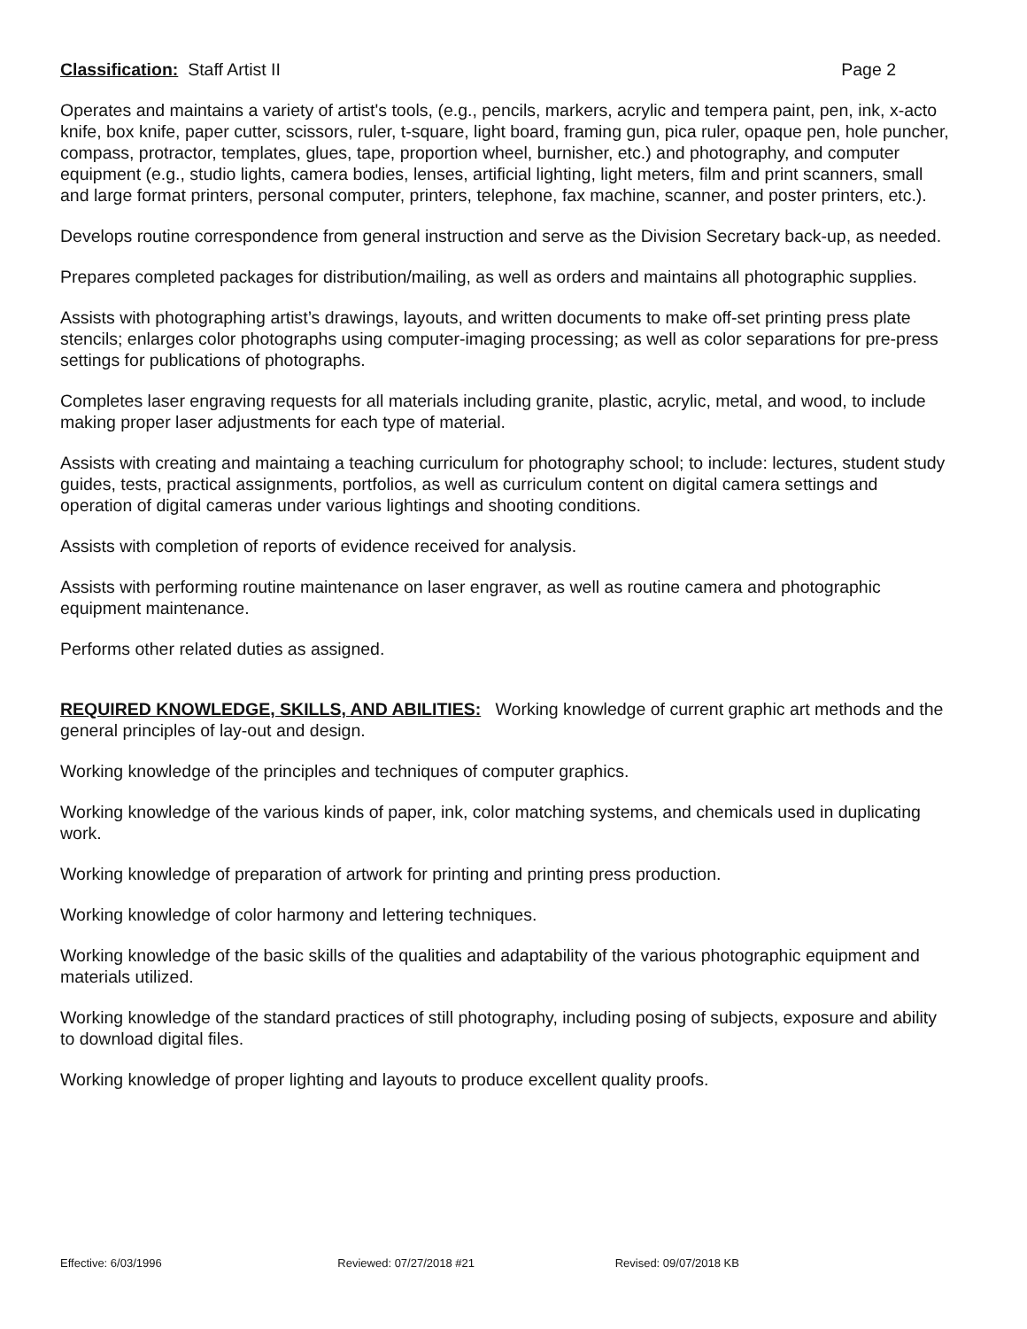Classification: Staff Artist II
Page 2
Operates and maintains a variety of artist's tools, (e.g., pencils, markers, acrylic and tempera paint, pen, ink, x-acto knife, box knife, paper cutter, scissors, ruler, t-square, light board, framing gun, pica ruler, opaque pen, hole puncher, compass, protractor, templates, glues, tape, proportion wheel, burnisher, etc.) and photography, and computer equipment (e.g., studio lights, camera bodies, lenses, artificial lighting, light meters, film and print scanners, small and large format printers, personal computer, printers, telephone, fax machine, scanner, and poster printers, etc.).
Develops routine correspondence from general instruction and serve as the Division Secretary back-up, as needed.
Prepares completed packages for distribution/mailing, as well as orders and maintains all photographic supplies.
Assists with photographing artist’s drawings, layouts, and written documents to make off-set printing press plate stencils; enlarges color photographs using computer-imaging processing; as well as color separations for pre-press settings for publications of photographs.
Completes laser engraving requests for all materials including granite, plastic, acrylic, metal, and wood, to include making proper laser adjustments for each type of material.
Assists with creating and maintaing a teaching curriculum for photography school; to include: lectures, student study guides, tests, practical assignments, portfolios, as well as curriculum content on digital camera settings and operation of digital cameras under various lightings and shooting conditions.
Assists with completion of reports of evidence received for analysis.
Assists with performing routine maintenance on laser engraver, as well as routine camera and photographic equipment maintenance.
Performs other related duties as assigned.
REQUIRED KNOWLEDGE, SKILLS, AND ABILITIES: Working knowledge of current graphic art methods and the general principles of lay-out and design.
Working knowledge of the principles and techniques of computer graphics.
Working knowledge of the various kinds of paper, ink, color matching systems, and chemicals used in duplicating work.
Working knowledge of preparation of artwork for printing and printing press production.
Working knowledge of color harmony and lettering techniques.
Working knowledge of the basic skills of the qualities and adaptability of the various photographic equipment and materials utilized.
Working knowledge of the standard practices of still photography, including posing of subjects, exposure and ability to download digital files.
Working knowledge of proper lighting and layouts to produce excellent quality proofs.
Effective: 6/03/1996 Reviewed: 07/27/2018 #21 Revised: 09/07/2018 KB